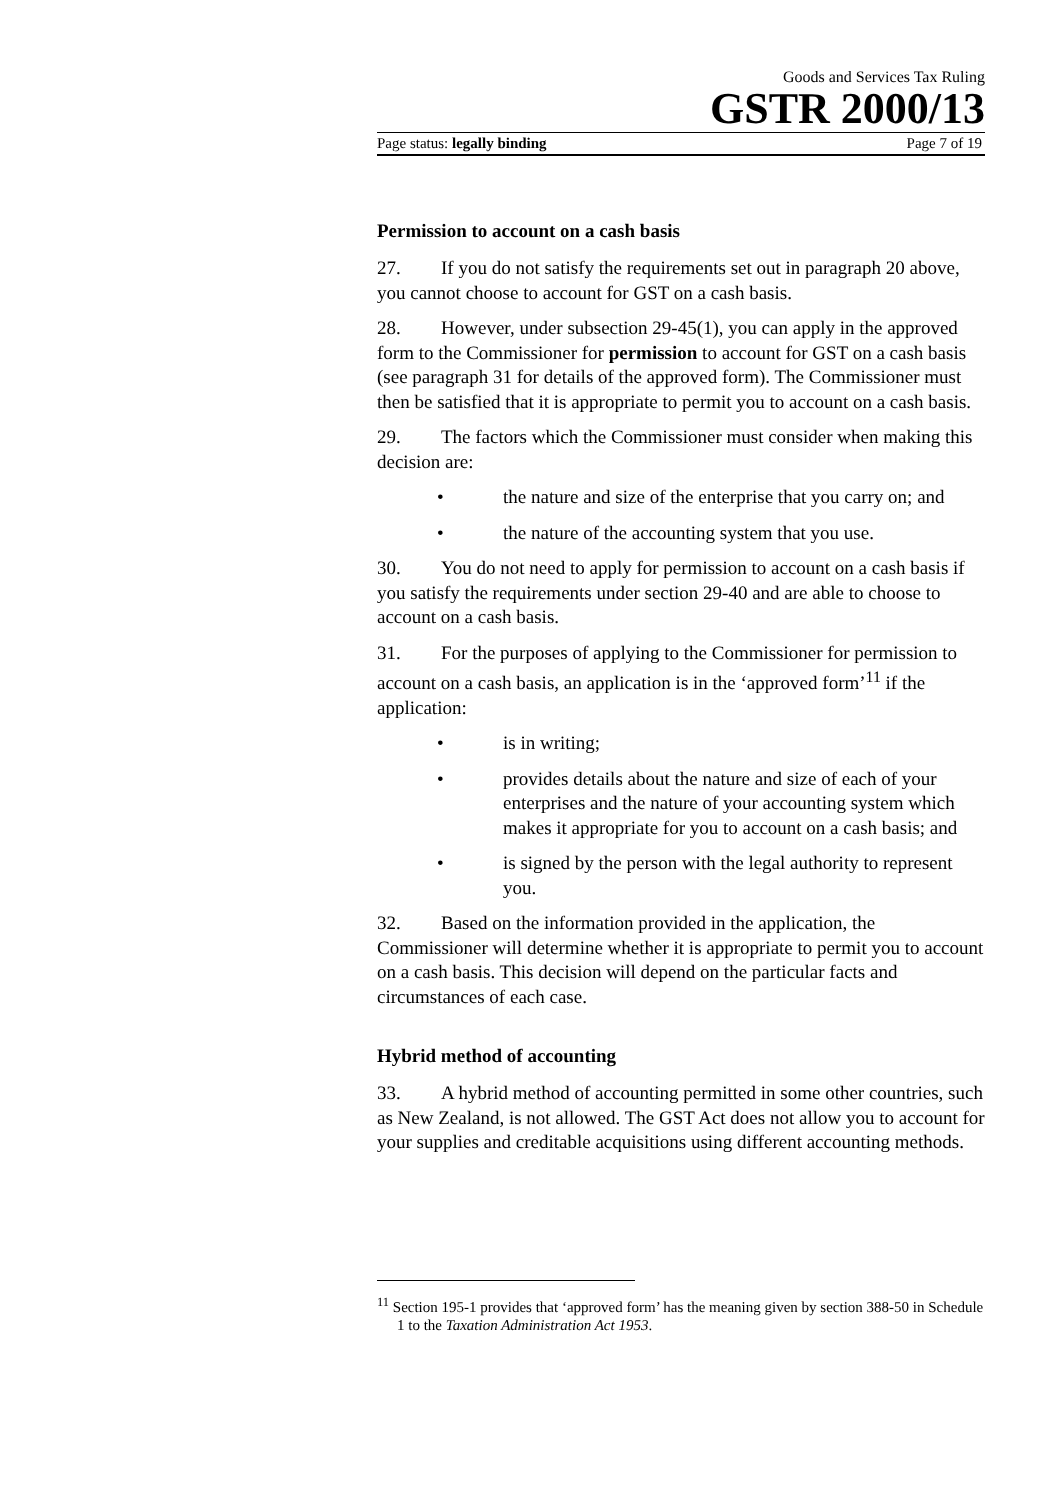Goods and Services Tax Ruling
GSTR 2000/13
Page status: legally binding Page 7 of 19
Permission to account on a cash basis
27. If you do not satisfy the requirements set out in paragraph 20 above, you cannot choose to account for GST on a cash basis.
28. However, under subsection 29-45(1), you can apply in the approved form to the Commissioner for permission to account for GST on a cash basis (see paragraph 31 for details of the approved form). The Commissioner must then be satisfied that it is appropriate to permit you to account on a cash basis.
29. The factors which the Commissioner must consider when making this decision are:
• the nature and size of the enterprise that you carry on; and
• the nature of the accounting system that you use.
30. You do not need to apply for permission to account on a cash basis if you satisfy the requirements under section 29-40 and are able to choose to account on a cash basis.
31. For the purposes of applying to the Commissioner for permission to account on a cash basis, an application is in the ‘approved form’<sup>11</sup> if the application:
• is in writing;
• provides details about the nature and size of each of your enterprises and the nature of your accounting system which makes it appropriate for you to account on a cash basis; and
• is signed by the person with the legal authority to represent you.
32. Based on the information provided in the application, the Commissioner will determine whether it is appropriate to permit you to account on a cash basis. This decision will depend on the particular facts and circumstances of each case.
Hybrid method of accounting
33. A hybrid method of accounting permitted in some other countries, such as New Zealand, is not allowed. The GST Act does not allow you to account for your supplies and creditable acquisitions using different accounting methods.
<sup>11</sup> Section 195-1 provides that ‘approved form’ has the meaning given by section 388-50 in Schedule 1 to the Taxation Administration Act 1953.